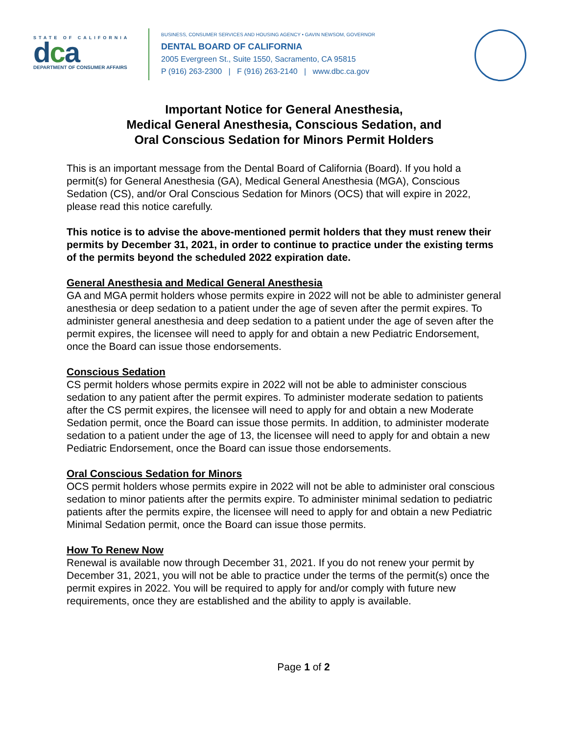STATE OF CALIFORNIA
dca
DEPARTMENT OF CONSUMER AFFAIRS
BUSINESS, CONSUMER SERVICES AND HOUSING AGENCY • GAVIN NEWSOM, GOVERNOR
DENTAL BOARD OF CALIFORNIA
2005 Evergreen St., Suite 1550, Sacramento, CA 95815
P (916) 263-2300 | F (916) 263-2140 | www.dbc.ca.gov
Important Notice for General Anesthesia,
Medical General Anesthesia, Conscious Sedation, and
Oral Conscious Sedation for Minors Permit Holders
This is an important message from the Dental Board of California (Board). If you hold a permit(s) for General Anesthesia (GA), Medical General Anesthesia (MGA), Conscious Sedation (CS), and/or Oral Conscious Sedation for Minors (OCS) that will expire in 2022, please read this notice carefully.
This notice is to advise the above-mentioned permit holders that they must renew their permits by December 31, 2021, in order to continue to practice under the existing terms of the permits beyond the scheduled 2022 expiration date.
General Anesthesia and Medical General Anesthesia
GA and MGA permit holders whose permits expire in 2022 will not be able to administer general anesthesia or deep sedation to a patient under the age of seven after the permit expires. To administer general anesthesia and deep sedation to a patient under the age of seven after the permit expires, the licensee will need to apply for and obtain a new Pediatric Endorsement, once the Board can issue those endorsements.
Conscious Sedation
CS permit holders whose permits expire in 2022 will not be able to administer conscious sedation to any patient after the permit expires. To administer moderate sedation to patients after the CS permit expires, the licensee will need to apply for and obtain a new Moderate Sedation permit, once the Board can issue those permits. In addition, to administer moderate sedation to a patient under the age of 13, the licensee will need to apply for and obtain a new Pediatric Endorsement, once the Board can issue those endorsements.
Oral Conscious Sedation for Minors
OCS permit holders whose permits expire in 2022 will not be able to administer oral conscious sedation to minor patients after the permits expire. To administer minimal sedation to pediatric patients after the permits expire, the licensee will need to apply for and obtain a new Pediatric Minimal Sedation permit, once the Board can issue those permits.
How To Renew Now
Renewal is available now through December 31, 2021. If you do not renew your permit by December 31, 2021, you will not be able to practice under the terms of the permit(s) once the permit expires in 2022. You will be required to apply for and/or comply with future new requirements, once they are established and the ability to apply is available.
Page 1 of 2